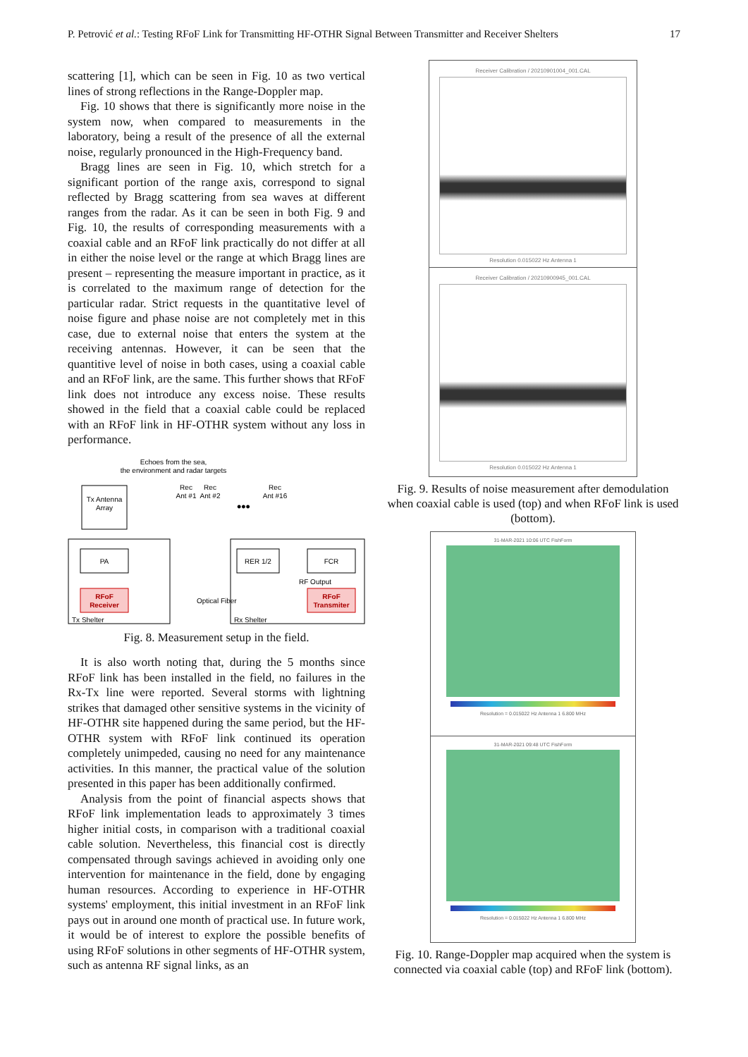P. Petrović et al.: Testing RFoF Link for Transmitting HF-OTHR Signal Between Transmitter and Receiver Shelters 17
scattering [1], which can be seen in Fig. 10 as two vertical lines of strong reflections in the Range-Doppler map.
Fig. 10 shows that there is significantly more noise in the system now, when compared to measurements in the laboratory, being a result of the presence of all the external noise, regularly pronounced in the High-Frequency band.
Bragg lines are seen in Fig. 10, which stretch for a significant portion of the range axis, correspond to signal reflected by Bragg scattering from sea waves at different ranges from the radar. As it can be seen in both Fig. 9 and Fig. 10, the results of corresponding measurements with a coaxial cable and an RFoF link practically do not differ at all in either the noise level or the range at which Bragg lines are present – representing the measure important in practice, as it is correlated to the maximum range of detection for the particular radar. Strict requests in the quantitative level of noise figure and phase noise are not completely met in this case, due to external noise that enters the system at the receiving antennas. However, it can be seen that the quantitive level of noise in both cases, using a coaxial cable and an RFoF link, are the same. This further shows that RFoF link does not introduce any excess noise. These results showed in the field that a coaxial cable could be replaced with an RFoF link in HF-OTHR system without any loss in performance.
Echoes from the sea,
the environment and radar targets
Tx Antenna
Array
Rec
Rec
Rec
Ant #1
Ant #2
Ant #16
•••
PA
RFoF
Receiver
Tx Shelter
Optical Fiber
RER 1/2
FCR
RF Output
RFoF
Transmiter
Rx Shelter
Fig. 8. Measurement setup in the field.
It is also worth noting that, during the 5 months since RFoF link has been installed in the field, no failures in the Rx-Tx line were reported. Several storms with lightning strikes that damaged other sensitive systems in the vicinity of HF-OTHR site happened during the same period, but the HF-OTHR system with RFoF link continued its operation completely unimpeded, causing no need for any maintenance activities. In this manner, the practical value of the solution presented in this paper has been additionally confirmed.
Analysis from the point of financial aspects shows that RFoF link implementation leads to approximately 3 times higher initial costs, in comparison with a traditional coaxial cable solution. Nevertheless, this financial cost is directly compensated through savings achieved in avoiding only one intervention for maintenance in the field, done by engaging human resources. According to experience in HF-OTHR systems' employment, this initial investment in an RFoF link pays out in around one month of practical use. In future work, it would be of interest to explore the possible benefits of using RFoF solutions in other segments of HF-OTHR system, such as antenna RF signal links, as an
Receiver Calibration / 20210901004_001.CAL
Resolution 0.015022 Hz Antenna 1
Receiver Calibration / 20210900945_001.CAL
Resolution 0.015022 Hz Antenna 1
Fig. 9. Results of noise measurement after demodulation when coaxial cable is used (top) and when RFoF link is used (bottom).
31-MAR-2021 10:06 UTC FishForm
Resolution = 0.015022 Hz Antenna 1 6.800 MHz
31-MAR-2021 09:48 UTC FishForm
Resolution = 0.015022 Hz Antenna 1 6.800 MHz
Fig. 10. Range-Doppler map acquired when the system is connected via coaxial cable (top) and RFoF link (bottom).